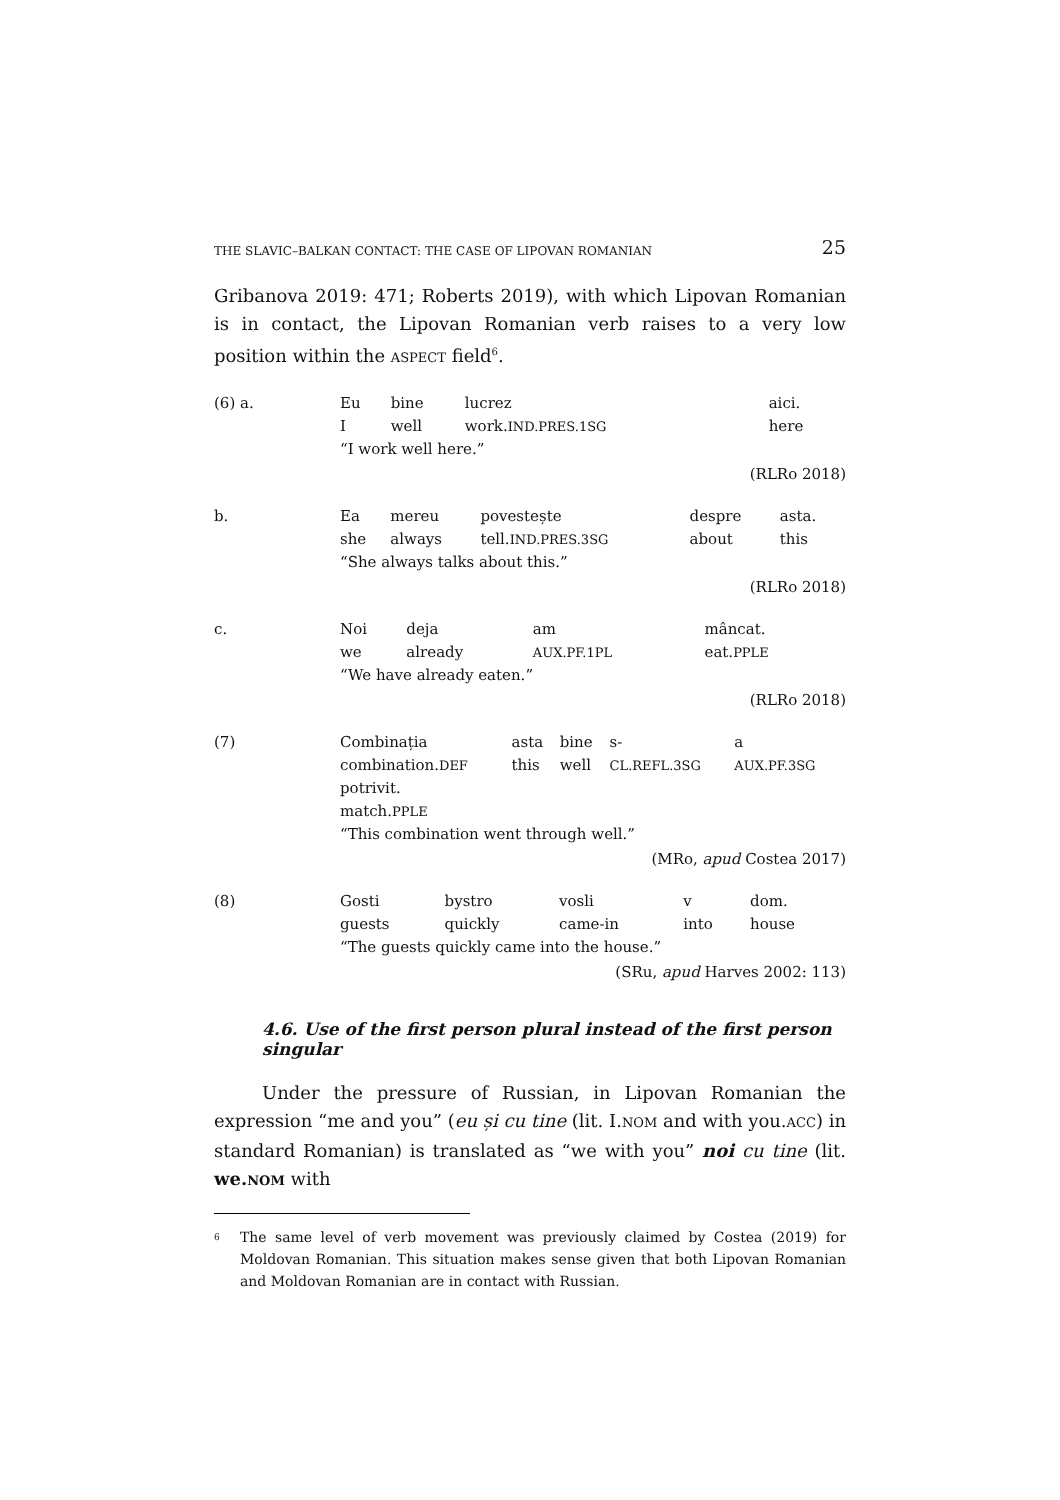THE SLAVIC–BALKAN CONTACT: THE CASE OF LIPOVAN ROMANIAN 25
Gribanova 2019: 471; Roberts 2019), with which Lipovan Romanian is in contact, the Lipovan Romanian verb raises to a very low position within the ASPECT field<sup>6</sup>.
| (6) a. | Eu | bine | lucrez | | | aici. |
| | I | well | work. IND.PRES.1SG | | | here |
| | “I work well here.” | | | | | |
(RLRo 2018)
| b. | Ea | mereu | povestește | despre | asta. |
| | she | always | tell. IND.PRES.3SG | about | this |
| | “She always talks about this.” | | | | |
(RLRo 2018)
| c. | Noi | deja | am | mâncat. |
| | we | already | AUX.PF.1PL | eat. PPLE |
| | “We have already eaten.” | | | |
(RLRo 2018)
| (7) | Combinația | asta | bine | s- | a |
| | combination. DEF | this | well | CL.REFL.3SG | AUX.PF.3SG |
| | potrivit. | | | | |
| | match. PPLE | | | | |
| | “This combination went through well.” | | | | |
(MRo, apud Costea 2017)
| (8) | Gosti | bystro | vosli | v | dom. |
| | guests | quickly | came-in | into | house |
| | “The guests quickly came into the house.” | | | | |
(SRu, apud Harves 2002: 113)
4.6. Use of the first person plural instead of the first person singular
Under the pressure of Russian, in Lipovan Romanian the expression “me and you” (eu și cu tine (lit. I.NOM and with you.ACC) in standard Romanian) is translated as “we with you” noi cu tine (lit. we.NOM with
<sup>6</sup> The same level of verb movement was previously claimed by Costea (2019) for Moldovan Romanian. This situation makes sense given that both Lipovan Romanian and Moldovan Romanian are in contact with Russian.